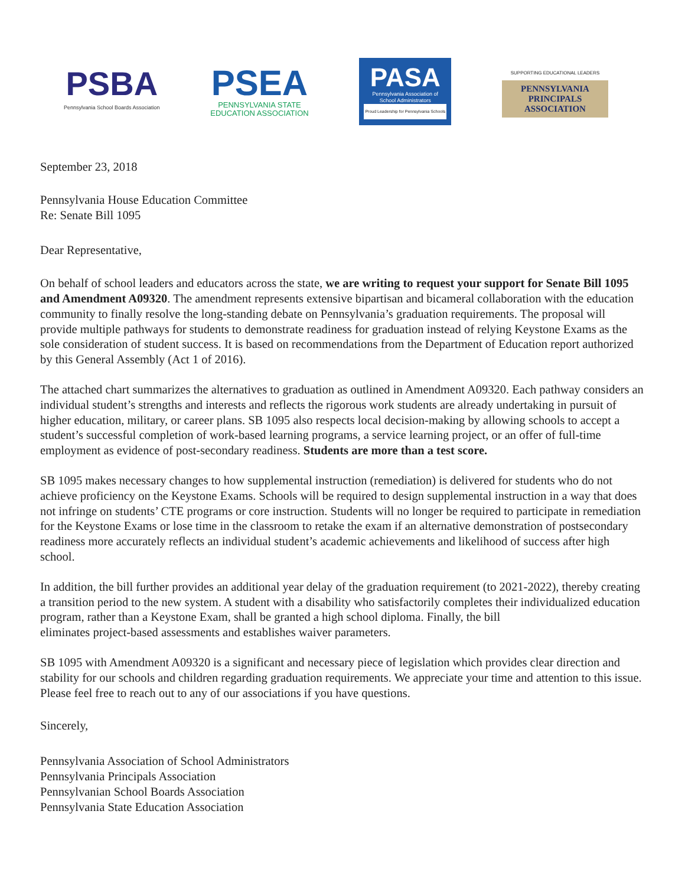PSBA
Pennsylvania School Boards Association
PSEA
PENNSYLVANIA STATE
EDUCATION ASSOCIATION
PASA
Pennsylvania Association of
School Administrators
Proud Leadership for Pennsylvania Schools
SUPPORTING EDUCATIONAL LEADERS
PENNSYLVANIA
PRINCIPALS
ASSOCIATION
September 23, 2018
Pennsylvania House Education Committee
Re: Senate Bill 1095
Dear Representative,
On behalf of school leaders and educators across the state, we are writing to request your support for Senate Bill 1095 and Amendment A09320. The amendment represents extensive bipartisan and bicameral collaboration with the education community to finally resolve the long-standing debate on Pennsylvania’s graduation requirements. The proposal will provide multiple pathways for students to demonstrate readiness for graduation instead of relying Keystone Exams as the sole consideration of student success. It is based on recommendations from the Department of Education report authorized by this General Assembly (Act 1 of 2016).
The attached chart summarizes the alternatives to graduation as outlined in Amendment A09320. Each pathway considers an individual student’s strengths and interests and reflects the rigorous work students are already undertaking in pursuit of higher education, military, or career plans. SB 1095 also respects local decision-making by allowing schools to accept a student’s successful completion of work-based learning programs, a service learning project, or an offer of full-time employment as evidence of post-secondary readiness. Students are more than a test score.
SB 1095 makes necessary changes to how supplemental instruction (remediation) is delivered for students who do not achieve proficiency on the Keystone Exams. Schools will be required to design supplemental instruction in a way that does not infringe on students’ CTE programs or core instruction. Students will no longer be required to participate in remediation for the Keystone Exams or lose time in the classroom to retake the exam if an alternative demonstration of postsecondary readiness more accurately reflects an individual student’s academic achievements and likelihood of success after high school.
In addition, the bill further provides an additional year delay of the graduation requirement (to 2021-2022), thereby creating a transition period to the new system. A student with a disability who satisfactorily completes their individualized education program, rather than a Keystone Exam, shall be granted a high school diploma. Finally, the bill
eliminates project-based assessments and establishes waiver parameters.
SB 1095 with Amendment A09320 is a significant and necessary piece of legislation which provides clear direction and stability for our schools and children regarding graduation requirements. We appreciate your time and attention to this issue. Please feel free to reach out to any of our associations if you have questions.
Sincerely,
Pennsylvania Association of School Administrators
Pennsylvania Principals Association
Pennsylvanian School Boards Association
Pennsylvania State Education Association